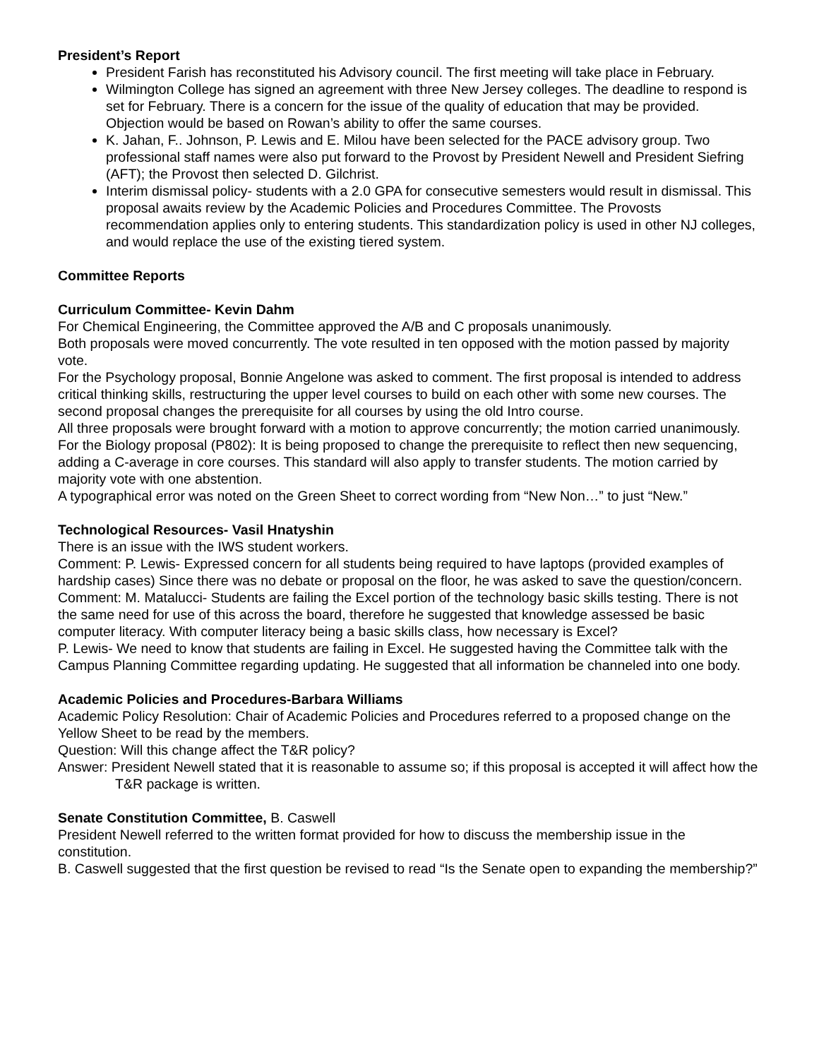President’s Report
President Farish has reconstituted his Advisory council. The first meeting will take place in February.
Wilmington College has signed an agreement with three New Jersey colleges. The deadline to respond is set for February. There is a concern for the issue of the quality of education that may be provided. Objection would be based on Rowan’s ability to offer the same courses.
K. Jahan, F.. Johnson, P. Lewis and E. Milou have been selected for the PACE advisory group. Two professional staff names were also put forward to the Provost by President Newell and President Siefring (AFT); the Provost then selected D. Gilchrist.
Interim dismissal policy- students with a 2.0 GPA for consecutive semesters would result in dismissal. This proposal awaits review by the Academic Policies and Procedures Committee. The Provosts recommendation applies only to entering students. This standardization policy is used in other NJ colleges, and would replace the use of the existing tiered system.
Committee Reports
Curriculum Committee- Kevin Dahm
For Chemical Engineering, the Committee approved the A/B and C proposals unanimously.
Both proposals were moved concurrently. The vote resulted in ten opposed with the motion passed by majority vote.
For the Psychology proposal, Bonnie Angelone was asked to comment. The first proposal is intended to address critical thinking skills, restructuring the upper level courses to build on each other with some new courses. The second proposal changes the prerequisite for all courses by using the old Intro course.
All three proposals were brought forward with a motion to approve concurrently; the motion carried unanimously.
For the Biology proposal (P802): It is being proposed to change the prerequisite to reflect then new sequencing, adding a C-average in core courses. This standard will also apply to transfer students. The motion carried by majority vote with one abstention.
A typographical error was noted on the Green Sheet to correct wording from “New Non…” to just “New.”
Technological Resources- Vasil Hnatyshin
There is an issue with the IWS student workers.
Comment: P. Lewis- Expressed concern for all students being required to have laptops (provided examples of hardship cases) Since there was no debate or proposal on the floor, he was asked to save the question/concern.
Comment: M. Matalucci- Students are failing the Excel portion of the technology basic skills testing. There is not the same need for use of this across the board, therefore he suggested that knowledge assessed be basic computer literacy. With computer literacy being a basic skills class, how necessary is Excel?
P. Lewis- We need to know that students are failing in Excel. He suggested having the Committee talk with the Campus Planning Committee regarding updating. He suggested that all information be channeled into one body.
Academic Policies and Procedures-Barbara Williams
Academic Policy Resolution: Chair of Academic Policies and Procedures referred to a proposed change on the Yellow Sheet to be read by the members.
Question: Will this change affect the T&R policy?
Answer: President Newell stated that it is reasonable to assume so; if this proposal is accepted it will affect how the T&R package is written.
Senate Constitution Committee, B. Caswell
President Newell referred to the written format provided for how to discuss the membership issue in the constitution.
B. Caswell suggested that the first question be revised to read “Is the Senate open to expanding the membership?”